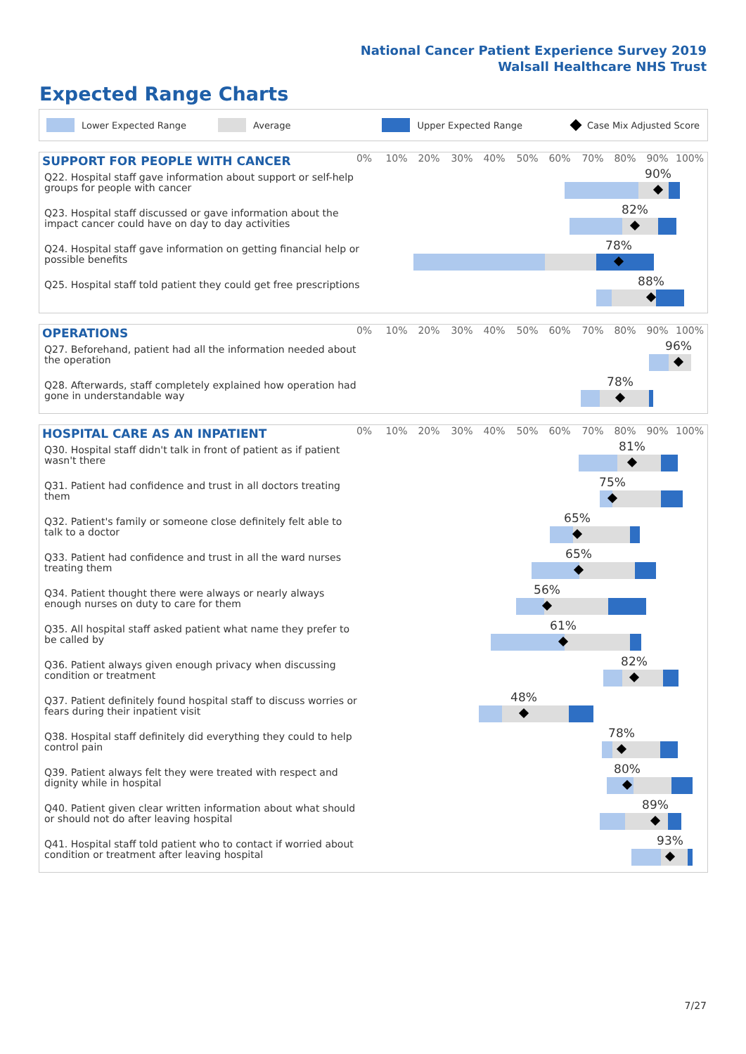National Cancer Patient Experience Survey 2019
Walsall Healthcare NHS Trust
Expected Range Charts
Lower Expected Range Average Upper Expected Range Case Mix Adjusted Score
SUPPORT FOR PEOPLE WITH CANCER
0% 10% 20% 30% 40% 50% 60% 70% 80% 90% 100%
Q22. Hospital staff gave information about support or self-help groups for people with cancer
90%
Q23. Hospital staff discussed or gave information about the impact cancer could have on day to day activities
82%
Q24. Hospital staff gave information on getting financial help or possible benefits
78%
Q25. Hospital staff told patient they could get free prescriptions
88%
OPERATIONS
0% 10% 20% 30% 40% 50% 60% 70% 80% 90% 100%
Q27. Beforehand, patient had all the information needed about the operation
96%
Q28. Afterwards, staff completely explained how operation had gone in understandable way
78%
HOSPITAL CARE AS AN INPATIENT
0% 10% 20% 30% 40% 50% 60% 70% 80% 90% 100%
Q30. Hospital staff didn't talk in front of patient as if patient wasn't there
81%
Q31. Patient had confidence and trust in all doctors treating them
75%
Q32. Patient's family or someone close definitely felt able to talk to a doctor
65%
Q33. Patient had confidence and trust in all the ward nurses treating them
65%
Q34. Patient thought there were always or nearly always enough nurses on duty to care for them
56%
Q35. All hospital staff asked patient what name they prefer to be called by
61%
Q36. Patient always given enough privacy when discussing condition or treatment
82%
Q37. Patient definitely found hospital staff to discuss worries or fears during their inpatient visit
48%
Q38. Hospital staff definitely did everything they could to help control pain
78%
Q39. Patient always felt they were treated with respect and dignity while in hospital
80%
Q40. Patient given clear written information about what should or should not do after leaving hospital
89%
Q41. Hospital staff told patient who to contact if worried about condition or treatment after leaving hospital
93%
7/27